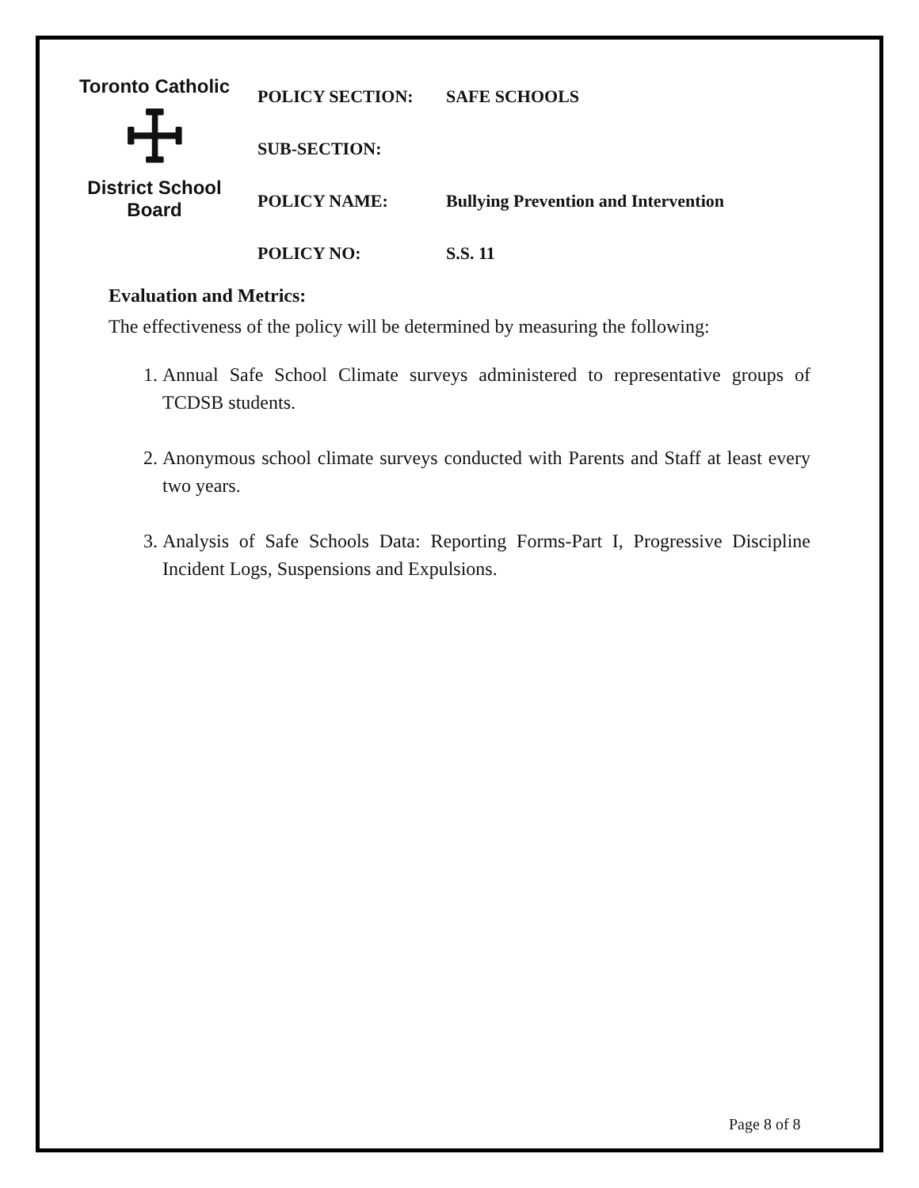Toronto Catholic
☩
District School Board
| POLICY SECTION: | SAFE SCHOOLS |
| SUB-SECTION: | |
| POLICY NAME: | Bullying Prevention and Intervention |
| POLICY NO: | S.S. 11 |
Evaluation and Metrics:
The effectiveness of the policy will be determined by measuring the following:
1. Annual Safe School Climate surveys administered to representative groups of TCDSB students.
2. Anonymous school climate surveys conducted with Parents and Staff at least every two years.
3. Analysis of Safe Schools Data: Reporting Forms-Part I, Progressive Discipline Incident Logs, Suspensions and Expulsions.
Page 8 of 8